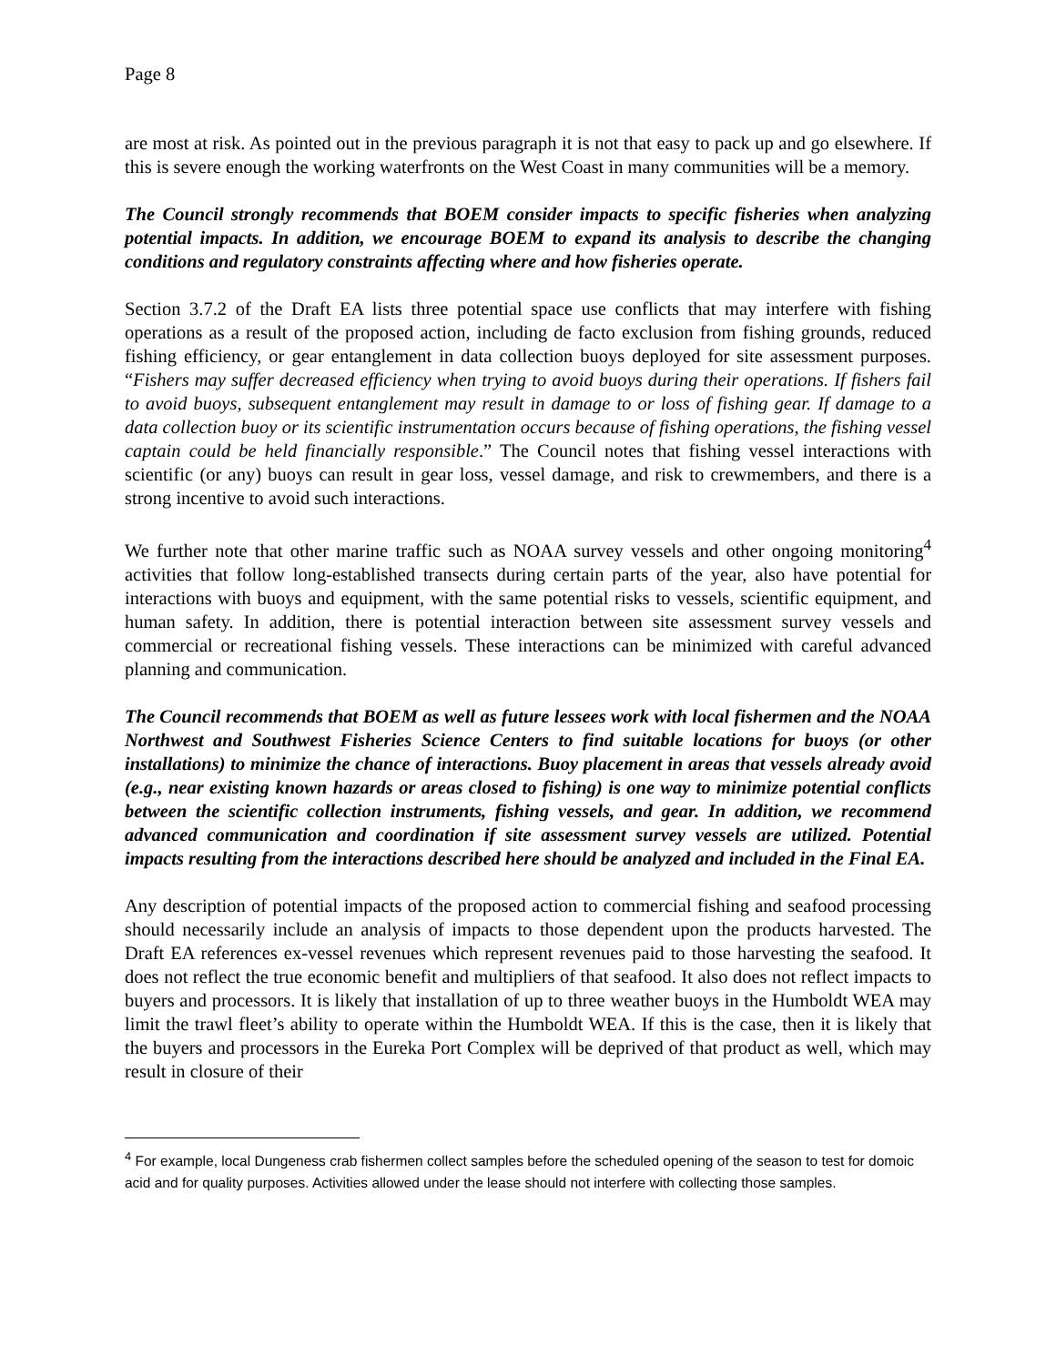Page 8
are most at risk. As pointed out in the previous paragraph it is not that easy to pack up and go elsewhere. If this is severe enough the working waterfronts on the West Coast in many communities will be a memory.
The Council strongly recommends that BOEM consider impacts to specific fisheries when analyzing potential impacts. In addition, we encourage BOEM to expand its analysis to describe the changing conditions and regulatory constraints affecting where and how fisheries operate.
Section 3.7.2 of the Draft EA lists three potential space use conflicts that may interfere with fishing operations as a result of the proposed action, including de facto exclusion from fishing grounds, reduced fishing efficiency, or gear entanglement in data collection buoys deployed for site assessment purposes. “Fishers may suffer decreased efficiency when trying to avoid buoys during their operations. If fishers fail to avoid buoys, subsequent entanglement may result in damage to or loss of fishing gear. If damage to a data collection buoy or its scientific instrumentation occurs because of fishing operations, the fishing vessel captain could be held financially responsible.” The Council notes that fishing vessel interactions with scientific (or any) buoys can result in gear loss, vessel damage, and risk to crewmembers, and there is a strong incentive to avoid such interactions.
We further note that other marine traffic such as NOAA survey vessels and other ongoing monitoring<sup>4</sup> activities that follow long-established transects during certain parts of the year, also have potential for interactions with buoys and equipment, with the same potential risks to vessels, scientific equipment, and human safety. In addition, there is potential interaction between site assessment survey vessels and commercial or recreational fishing vessels. These interactions can be minimized with careful advanced planning and communication.
The Council recommends that BOEM as well as future lessees work with local fishermen and the NOAA Northwest and Southwest Fisheries Science Centers to find suitable locations for buoys (or other installations) to minimize the chance of interactions. Buoy placement in areas that vessels already avoid (e.g., near existing known hazards or areas closed to fishing) is one way to minimize potential conflicts between the scientific collection instruments, fishing vessels, and gear. In addition, we recommend advanced communication and coordination if site assessment survey vessels are utilized. Potential impacts resulting from the interactions described here should be analyzed and included in the Final EA.
Any description of potential impacts of the proposed action to commercial fishing and seafood processing should necessarily include an analysis of impacts to those dependent upon the products harvested. The Draft EA references ex-vessel revenues which represent revenues paid to those harvesting the seafood. It does not reflect the true economic benefit and multipliers of that seafood. It also does not reflect impacts to buyers and processors. It is likely that installation of up to three weather buoys in the Humboldt WEA may limit the trawl fleet’s ability to operate within the Humboldt WEA. If this is the case, then it is likely that the buyers and processors in the Eureka Port Complex will be deprived of that product as well, which may result in closure of their
<sup>4</sup> For example, local Dungeness crab fishermen collect samples before the scheduled opening of the season to test for domoic acid and for quality purposes. Activities allowed under the lease should not interfere with collecting those samples.